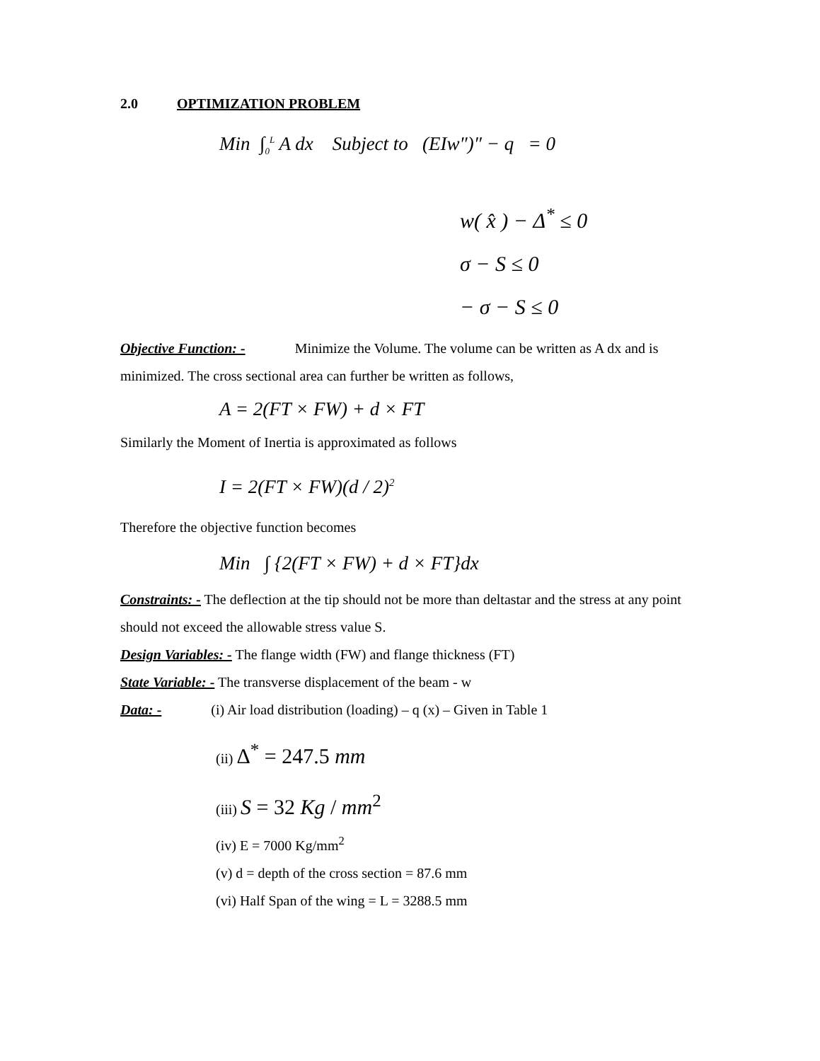2.0 OPTIMIZATION PROBLEM
Min ∫<sub>0</sub><sup>L</sup> A dx Subject to (EIw″)″ − q = 0
w( x̂ ) − Δ<sup>*</sup> ≤ 0
σ − S ≤ 0
− σ − S ≤ 0
Objective Function: - Minimize the Volume. The volume can be written as A dx and is minimized. The cross sectional area can further be written as follows,
A = 2(FT × FW) + d × FT
Similarly the Moment of Inertia is approximated as follows
I = 2(FT × FW)(d / 2)<sup>2</sup>
Therefore the objective function becomes
Min ∫ {2(FT × FW) + d × FT}dx
Constraints: - The deflection at the tip should not be more than deltastar and the stress at any point should not exceed the allowable stress value S.
Design Variables: - The flange width (FW) and flange thickness (FT)
State Variable: - The transverse displacement of the beam - w
Data: - (i) Air load distribution (loading) – q (x) – Given in Table 1
(ii) Δ<sup>*</sup> = 247.5 mm
(iii) S = 32 Kg / mm<sup>2</sup>
(iv) E = 7000 Kg/mm<sup>2</sup>
(v) d = depth of the cross section = 87.6 mm
(vi) Half Span of the wing = L = 3288.5 mm